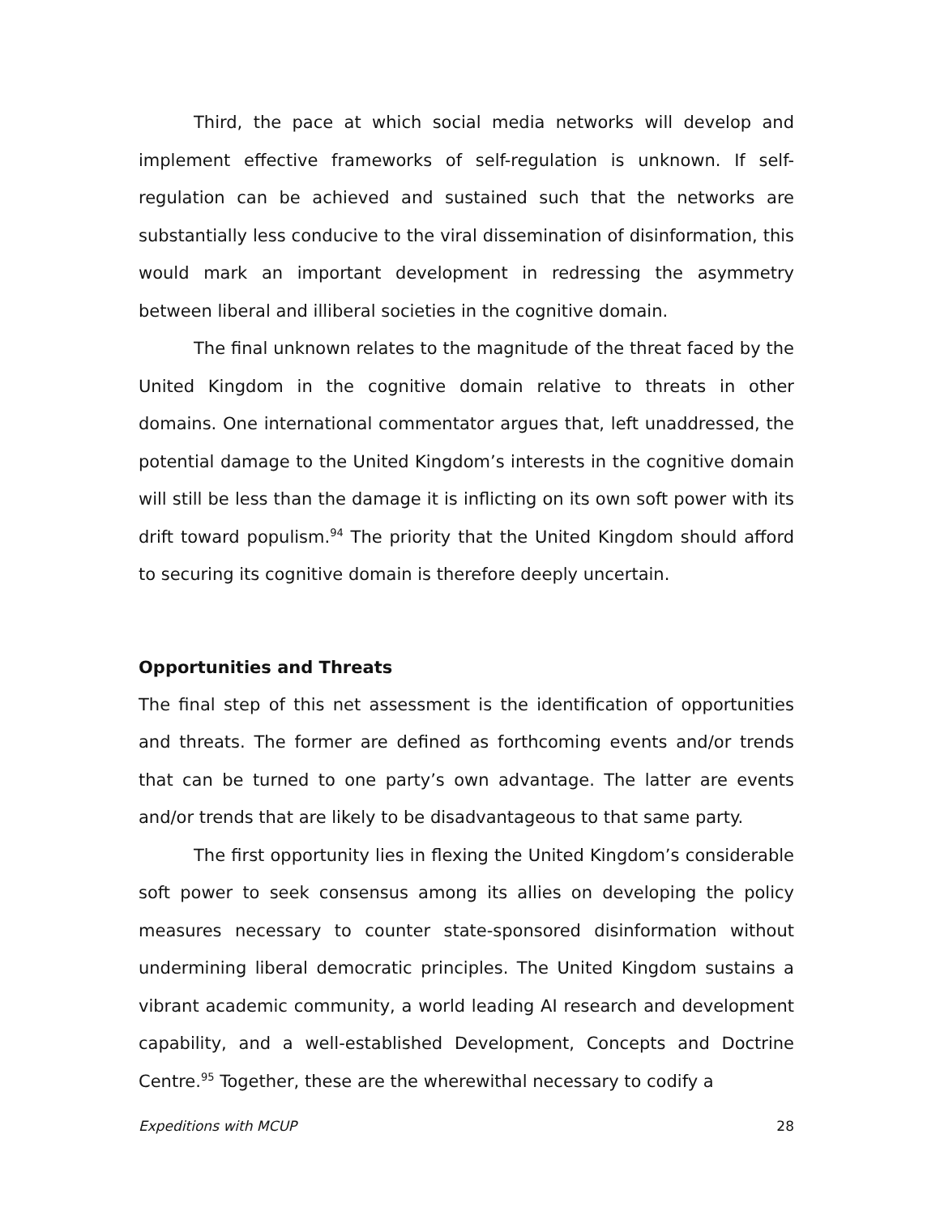Third, the pace at which social media networks will develop and implement effective frameworks of self-regulation is unknown. If self-regulation can be achieved and sustained such that the networks are substantially less conducive to the viral dissemination of disinformation, this would mark an important development in redressing the asymmetry between liberal and illiberal societies in the cognitive domain.
The final unknown relates to the magnitude of the threat faced by the United Kingdom in the cognitive domain relative to threats in other domains. One international commentator argues that, left unaddressed, the potential damage to the United Kingdom’s interests in the cognitive domain will still be less than the damage it is inflicting on its own soft power with its drift toward populism.<sup>94</sup> The priority that the United Kingdom should afford to securing its cognitive domain is therefore deeply uncertain.
Opportunities and Threats
The final step of this net assessment is the identification of opportunities and threats. The former are defined as forthcoming events and/or trends that can be turned to one party’s own advantage. The latter are events and/or trends that are likely to be disadvantageous to that same party.
The first opportunity lies in flexing the United Kingdom’s considerable soft power to seek consensus among its allies on developing the policy measures necessary to counter state-sponsored disinformation without undermining liberal democratic principles. The United Kingdom sustains a vibrant academic community, a world leading AI research and development capability, and a well-established Development, Concepts and Doctrine Centre.<sup>95</sup> Together, these are the wherewithal necessary to codify a
Expeditions with MCUP 28